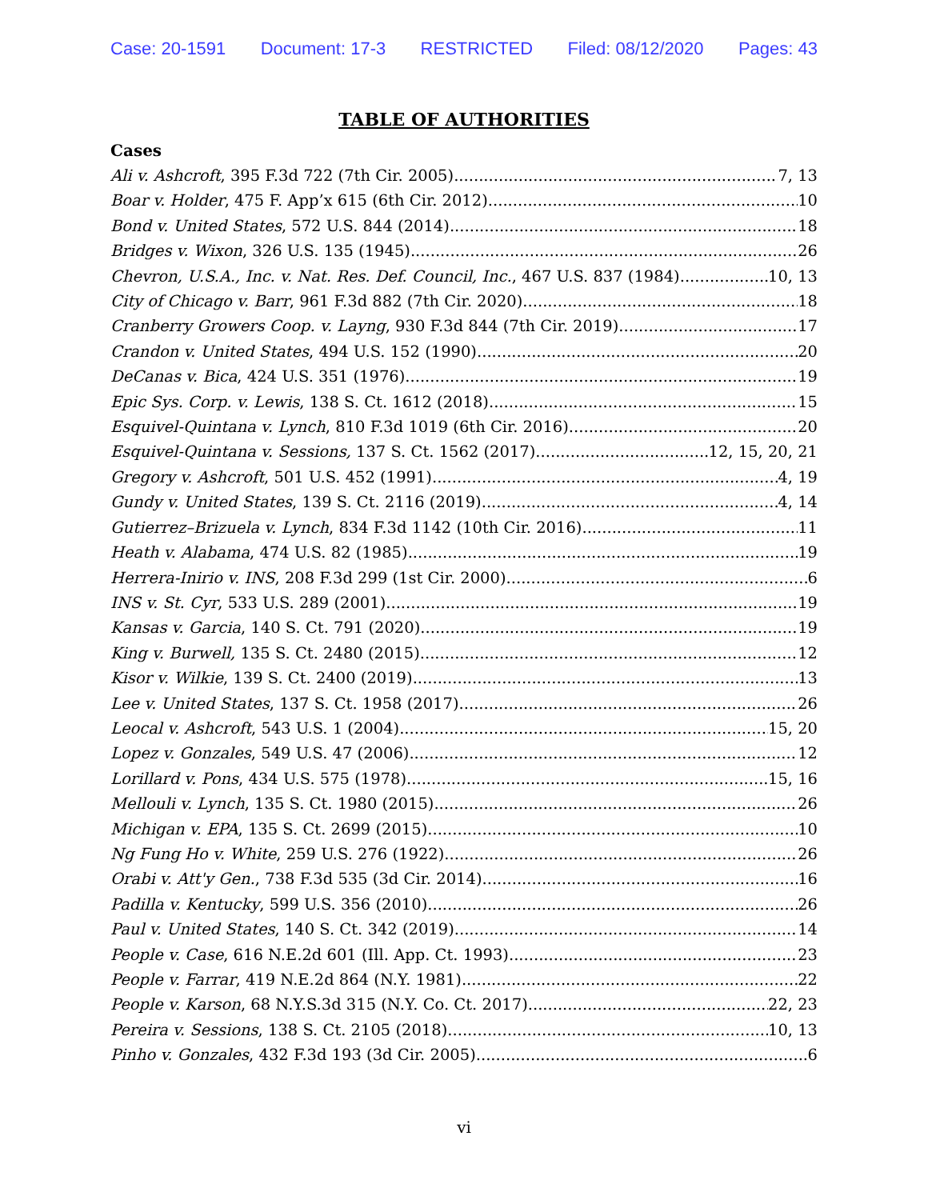Case: 20-1591 Document: 17-3 RESTRICTED Filed: 08/12/2020 Pages: 43
TABLE OF AUTHORITIES
Cases
Ali v. Ashcroft, 395 F.3d 722 (7th Cir. 2005) 7, 13
Boar v. Holder, 475 F. App’x 615 (6th Cir. 2012) 10
Bond v. United States, 572 U.S. 844 (2014) 18
Bridges v. Wixon, 326 U.S. 135 (1945) 26
Chevron, U.S.A., Inc. v. Nat. Res. Def. Council, Inc., 467 U.S. 837 (1984) 10, 13
City of Chicago v. Barr, 961 F.3d 882 (7th Cir. 2020) 18
Cranberry Growers Coop. v. Layng, 930 F.3d 844 (7th Cir. 2019) 17
Crandon v. United States, 494 U.S. 152 (1990) 20
DeCanas v. Bica, 424 U.S. 351 (1976) 19
Epic Sys. Corp. v. Lewis, 138 S. Ct. 1612 (2018) 15
Esquivel-Quintana v. Lynch, 810 F.3d 1019 (6th Cir. 2016) 20
Esquivel-Quintana v. Sessions, 137 S. Ct. 1562 (2017) 12, 15, 20, 21
Gregory v. Ashcroft, 501 U.S. 452 (1991) 4, 19
Gundy v. United States, 139 S. Ct. 2116 (2019) 4, 14
Gutierrez–Brizuela v. Lynch, 834 F.3d 1142 (10th Cir. 2016) 11
Heath v. Alabama, 474 U.S. 82 (1985) 19
Herrera-Inirio v. INS, 208 F.3d 299 (1st Cir. 2000) 6
INS v. St. Cyr, 533 U.S. 289 (2001) 19
Kansas v. Garcia, 140 S. Ct. 791 (2020) 19
King v. Burwell, 135 S. Ct. 2480 (2015) 12
Kisor v. Wilkie, 139 S. Ct. 2400 (2019) 13
Lee v. United States, 137 S. Ct. 1958 (2017) 26
Leocal v. Ashcroft, 543 U.S. 1 (2004) 15, 20
Lopez v. Gonzales, 549 U.S. 47 (2006) 12
Lorillard v. Pons, 434 U.S. 575 (1978) 15, 16
Mellouli v. Lynch, 135 S. Ct. 1980 (2015) 26
Michigan v. EPA, 135 S. Ct. 2699 (2015) 10
Ng Fung Ho v. White, 259 U.S. 276 (1922) 26
Orabi v. Att'y Gen., 738 F.3d 535 (3d Cir. 2014) 16
Padilla v. Kentucky, 599 U.S. 356 (2010) 26
Paul v. United States, 140 S. Ct. 342 (2019) 14
People v. Case, 616 N.E.2d 601 (Ill. App. Ct. 1993) 23
People v. Farrar, 419 N.E.2d 864 (N.Y. 1981) 22
People v. Karson, 68 N.Y.S.3d 315 (N.Y. Co. Ct. 2017) 22, 23
Pereira v. Sessions, 138 S. Ct. 2105 (2018) 10, 13
Pinho v. Gonzales, 432 F.3d 193 (3d Cir. 2005) 6
vi